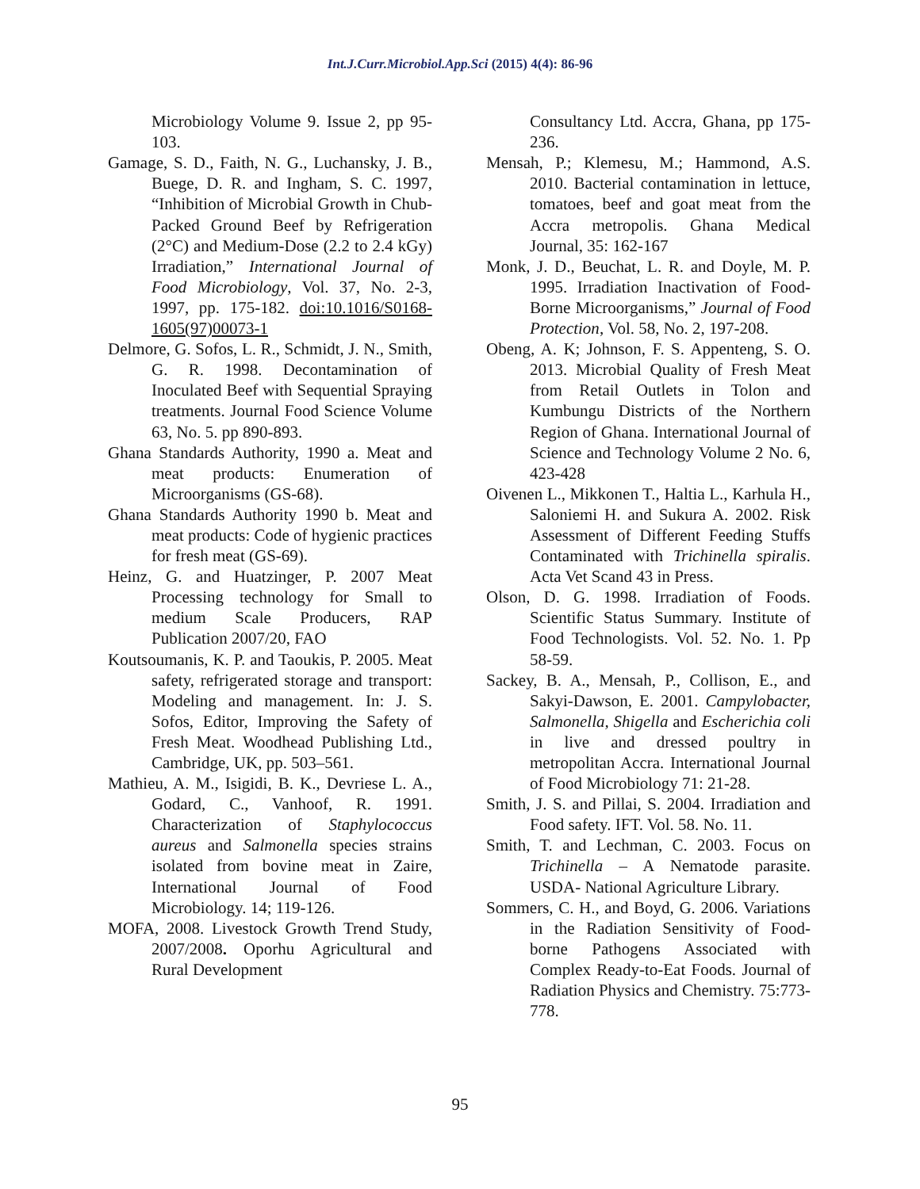Int.J.Curr.Microbiol.App.Sci (2015) 4(4): 86-96
Microbiology Volume 9. Issue 2, pp 95-103.
Gamage, S. D., Faith, N. G., Luchansky, J. B., Buege, D. R. and Ingham, S. C. 1997, “Inhibition of Microbial Growth in Chub-Packed Ground Beef by Refrigeration (2°C) and Medium-Dose (2.2 to 2.4 kGy) Irradiation,” International Journal of Food Microbiology, Vol. 37, No. 2-3, 1997, pp. 175-182. doi:10.1016/S0168-1605(97)00073-1
Delmore, G. Sofos, L. R., Schmidt, J. N., Smith, G. R. 1998. Decontamination of Inoculated Beef with Sequential Spraying treatments. Journal Food Science Volume 63, No. 5. pp 890-893.
Ghana Standards Authority, 1990 a. Meat and meat products: Enumeration of Microorganisms (GS-68).
Ghana Standards Authority 1990 b. Meat and meat products: Code of hygienic practices for fresh meat (GS-69).
Heinz, G. and Huatzinger, P. 2007 Meat Processing technology for Small to medium Scale Producers, RAP Publication 2007/20, FAO
Koutsoumanis, K. P. and Taoukis, P. 2005. Meat safety, refrigerated storage and transport: Modeling and management. In: J. S. Sofos, Editor, Improving the Safety of Fresh Meat. Woodhead Publishing Ltd., Cambridge, UK, pp. 503–561.
Mathieu, A. M., Isigidi, B. K., Devriese L. A., Godard, C., Vanhoof, R. 1991. Characterization of Staphylococcus aureus and Salmonella species strains isolated from bovine meat in Zaire, International Journal of Food Microbiology. 14; 119-126.
MOFA, 2008. Livestock Growth Trend Study, 2007/2008. Oporhu Agricultural and Rural Development
Consultancy Ltd. Accra, Ghana, pp 175-236.
Mensah, P.; Klemesu, M.; Hammond, A.S. 2010. Bacterial contamination in lettuce, tomatoes, beef and goat meat from the Accra metropolis. Ghana Medical Journal, 35: 162-167
Monk, J. D., Beuchat, L. R. and Doyle, M. P. 1995. Irradiation Inactivation of Food-Borne Microorganisms,” Journal of Food Protection, Vol. 58, No. 2, 197-208.
Obeng, A. K; Johnson, F. S. Appenteng, S. O. 2013. Microbial Quality of Fresh Meat from Retail Outlets in Tolon and Kumbungu Districts of the Northern Region of Ghana. International Journal of Science and Technology Volume 2 No. 6, 423-428
Oivenen L., Mikkonen T., Haltia L., Karhula H., Saloniemi H. and Sukura A. 2002. Risk Assessment of Different Feeding Stuffs Contaminated with Trichinella spiralis. Acta Vet Scand 43 in Press.
Olson, D. G. 1998. Irradiation of Foods. Scientific Status Summary. Institute of Food Technologists. Vol. 52. No. 1. Pp 58-59.
Sackey, B. A., Mensah, P., Collison, E., and Sakyi-Dawson, E. 2001. Campylobacter, Salmonella, Shigella and Escherichia coli in live and dressed poultry in metropolitan Accra. International Journal of Food Microbiology 71: 21-28.
Smith, J. S. and Pillai, S. 2004. Irradiation and Food safety. IFT. Vol. 58. No. 11.
Smith, T. and Lechman, C. 2003. Focus on Trichinella – A Nematode parasite. USDA- National Agriculture Library.
Sommers, C. H., and Boyd, G. 2006. Variations in the Radiation Sensitivity of Food-borne Pathogens Associated with Complex Ready-to-Eat Foods. Journal of Radiation Physics and Chemistry. 75:773-778.
95